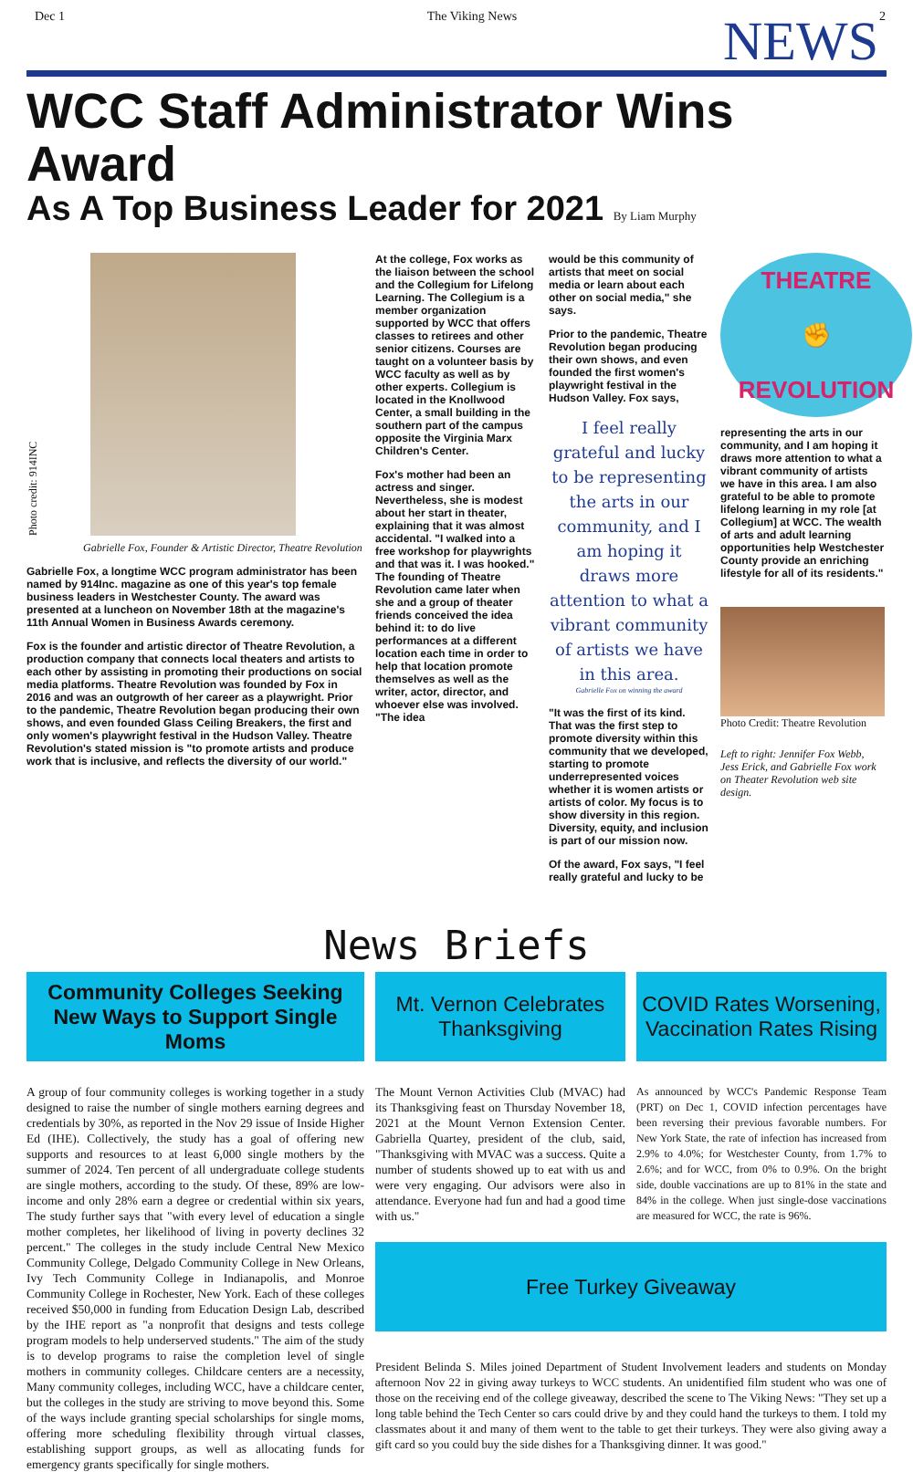Dec 1 The Viking News 2
NEWS
WCC Staff Administrator Wins Award
As A Top Business Leader for 2021 By Liam Murphy
Photo credit: 914INC
Gabrielle Fox, Founder & Artistic Director, Theatre Revolution
Gabrielle Fox, a longtime WCC program administrator has been named by 914Inc. magazine as one of this year's top female business leaders in Westchester County. The award was presented at a luncheon on November 18th at the magazine's 11th Annual Women in Business Awards ceremony.
Fox is the founder and artistic director of Theatre Revolution, a production company that connects local theaters and artists to each other by assisting in promoting their productions on social media platforms. Theatre Revolution was founded by Fox in 2016 and was an outgrowth of her career as a playwright. Prior to the pandemic, Theatre Revolution began producing their own shows, and even founded Glass Ceiling Breakers, the first and only women's playwright festival in the Hudson Valley. Theatre Revolution's stated mission is "to promote artists and produce work that is inclusive, and reflects the diversity of our world."
At the college, Fox works as the liaison between the school and the Collegium for Lifelong Learning. The Collegium is a member organization supported by WCC that offers classes to retirees and other senior citizens. Courses are taught on a volunteer basis by WCC faculty as well as by other experts. Collegium is located in the Knollwood Center, a small building in the southern part of the campus opposite the Virginia Marx Children's Center.
Fox's mother had been an actress and singer. Nevertheless, she is modest about her start in theater, explaining that it was almost accidental. "I walked into a free workshop for playwrights and that was it. I was hooked." The founding of Theatre Revolution came later when she and a group of theater friends conceived the idea behind it: to do live performances at a different location each time in order to help that location promote themselves as well as the writer, actor, director, and whoever else was involved. "The idea
would be this community of artists that meet on social media or learn about each other on social media," she says.
Prior to the pandemic, Theatre Revolution began producing their own shows, and even founded the first women's playwright festival in the Hudson Valley. Fox says,
I feel really grateful and lucky to be representing the arts in our community, and I am hoping it draws more attention to what a vibrant community of artists we have in this area.
Gabrielle Fox on winning the award
"It was the first of its kind. That was the first step to promote diversity within this community that we developed, starting to promote underrepresented voices whether it is women artists or artists of color. My focus is to show diversity in this region. Diversity, equity, and inclusion is part of our mission now.
Of the award, Fox says, "I feel really grateful and lucky to be
THEATRE
✊
REVOLUTION
representing the arts in our community, and I am hoping it draws more attention to what a vibrant community of artists we have in this area. I am also grateful to be able to promote lifelong learning in my role [at Collegium] at WCC. The wealth of arts and adult learning opportunities help Westchester County provide an enriching lifestyle for all of its residents."
Photo Credit: Theatre Revolution
Left to right: Jennifer Fox Webb, Jess Erick, and Gabrielle Fox work on Theater Revolution web site design.
News Briefs
Community Colleges Seeking New Ways to Support Single Moms
Mt. Vernon Celebrates Thanksgiving
COVID Rates Worsening, Vaccination Rates Rising
A group of four community colleges is working together in a study designed to raise the number of single mothers earning degrees and credentials by 30%, as reported in the Nov 29 issue of Inside Higher Ed (IHE). Collectively, the study has a goal of offering new supports and resources to at least 6,000 single mothers by the summer of 2024. Ten percent of all undergraduate college students are single mothers, according to the study. Of these, 89% are low-income and only 28% earn a degree or credential within six years, The study further says that "with every level of education a single mother completes, her likelihood of living in poverty declines 32 percent." The colleges in the study include Central New Mexico Community College, Delgado Community College in New Orleans, Ivy Tech Community College in Indianapolis, and Monroe Community College in Rochester, New York. Each of these colleges received $50,000 in funding from Education Design Lab, described by the IHE report as "a nonprofit that designs and tests college program models to help underserved students." The aim of the study is to develop programs to raise the completion level of single mothers in community colleges. Childcare centers are a necessity, Many community colleges, including WCC, have a childcare center, but the colleges in the study are striving to move beyond this. Some of the ways include granting special scholarships for single moms, offering more scheduling flexibility through virtual classes, establishing support groups, as well as allocating funds for emergency grants specifically for single mothers.
The Mount Vernon Activities Club (MVAC) had its Thanksgiving feast on Thursday November 18, 2021 at the Mount Vernon Extension Center. Gabriella Quartey, president of the club, said, "Thanksgiving with MVAC was a success. Quite a number of students showed up to eat with us and were very engaging. Our advisors were also in attendance. Everyone had fun and had a good time with us."
As announced by WCC's Pandemic Response Team (PRT) on Dec 1, COVID infection percentages have been reversing their previous favorable numbers. For New York State, the rate of infection has increased from 2.9% to 4.0%; for Westchester County, from 1.7% to 2.6%; and for WCC, from 0% to 0.9%. On the bright side, double vaccinations are up to 81% in the state and 84% in the college. When just single-dose vaccinations are measured for WCC, the rate is 96%.
Free Turkey Giveaway
President Belinda S. Miles joined Department of Student Involvement leaders and students on Monday afternoon Nov 22 in giving away turkeys to WCC students. An unidentified film student who was one of those on the receiving end of the college giveaway, described the scene to The Viking News: "They set up a long table behind the Tech Center so cars could drive by and they could hand the turkeys to them. I told my classmates about it and many of them went to the table to get their turkeys. They were also giving away a gift card so you could buy the side dishes for a Thanksgiving dinner. It was good."